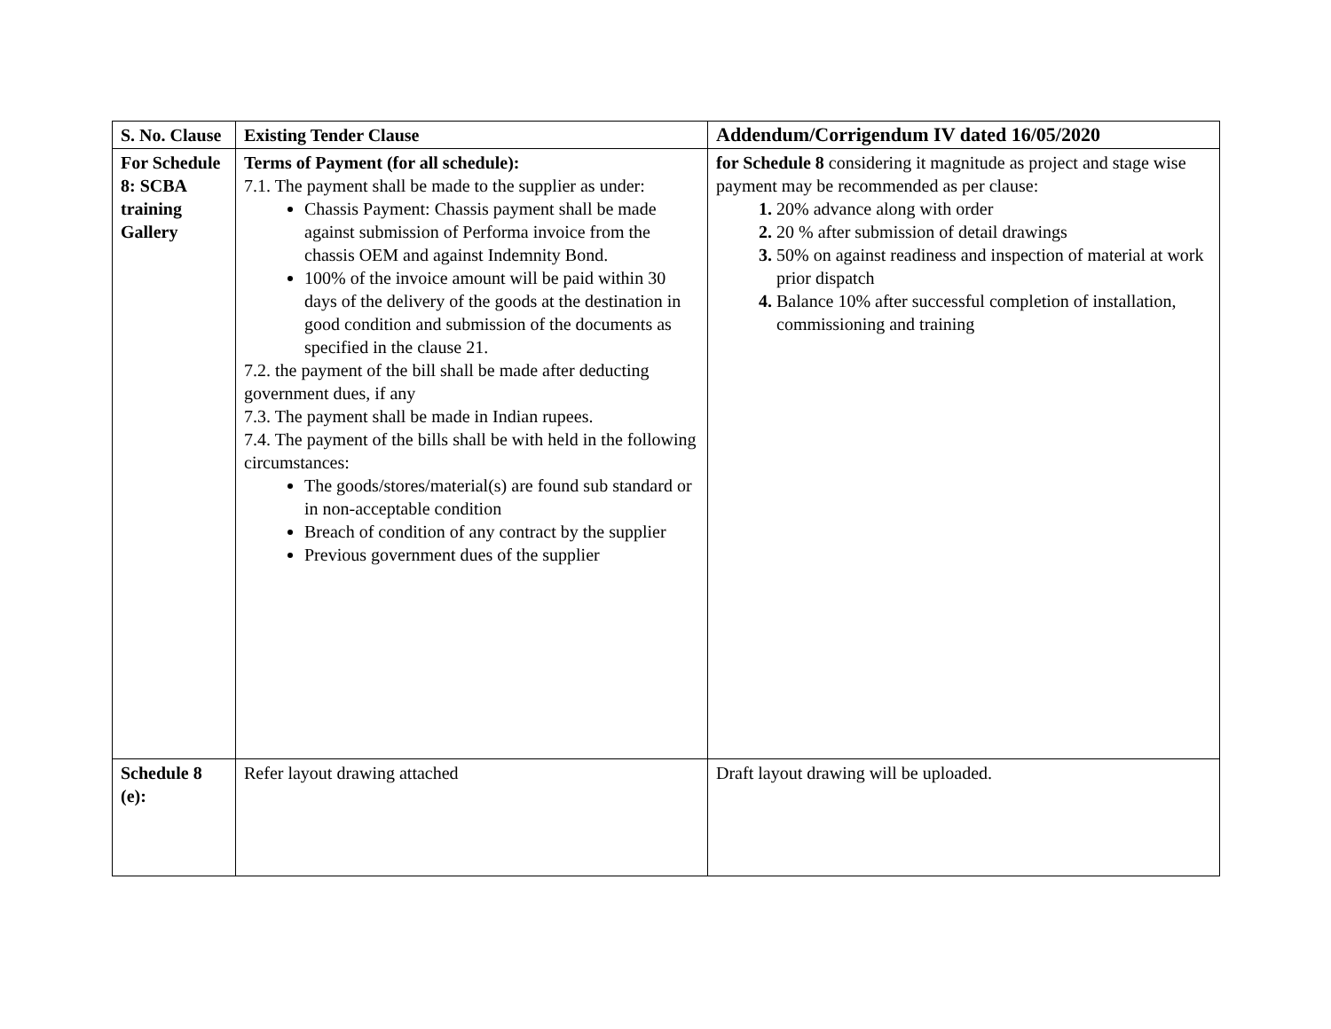| S. No. Clause | Existing Tender Clause | Addendum/Corrigendum IV dated 16/05/2020 |
| --- | --- | --- |
| For Schedule 8: SCBA training Gallery | Terms of Payment (for all schedule): 7.1. The payment shall be made to the supplier as under: Chassis Payment: Chassis payment shall be made against submission of Performa invoice from the chassis OEM and against Indemnity Bond. 100% of the invoice amount will be paid within 30 days of the delivery of the goods at the destination in good condition and submission of the documents as specified in the clause 21. 7.2. the payment of the bill shall be made after deducting government dues, if any 7.3. The payment shall be made in Indian rupees. 7.4. The payment of the bills shall be with held in the following circumstances: The goods/stores/material(s) are found sub standard or in non-acceptable condition Breach of condition of any contract by the supplier Previous government dues of the supplier | for Schedule 8 considering it magnitude as project and stage wise payment may be recommended as per clause: 20% advance along with order 20 % after submission of detail drawings 50% on against readiness and inspection of material at work prior dispatch Balance 10% after successful completion of installation, commissioning and training |
| Schedule 8 (e): | Refer layout drawing attached | Draft layout drawing will be uploaded. |